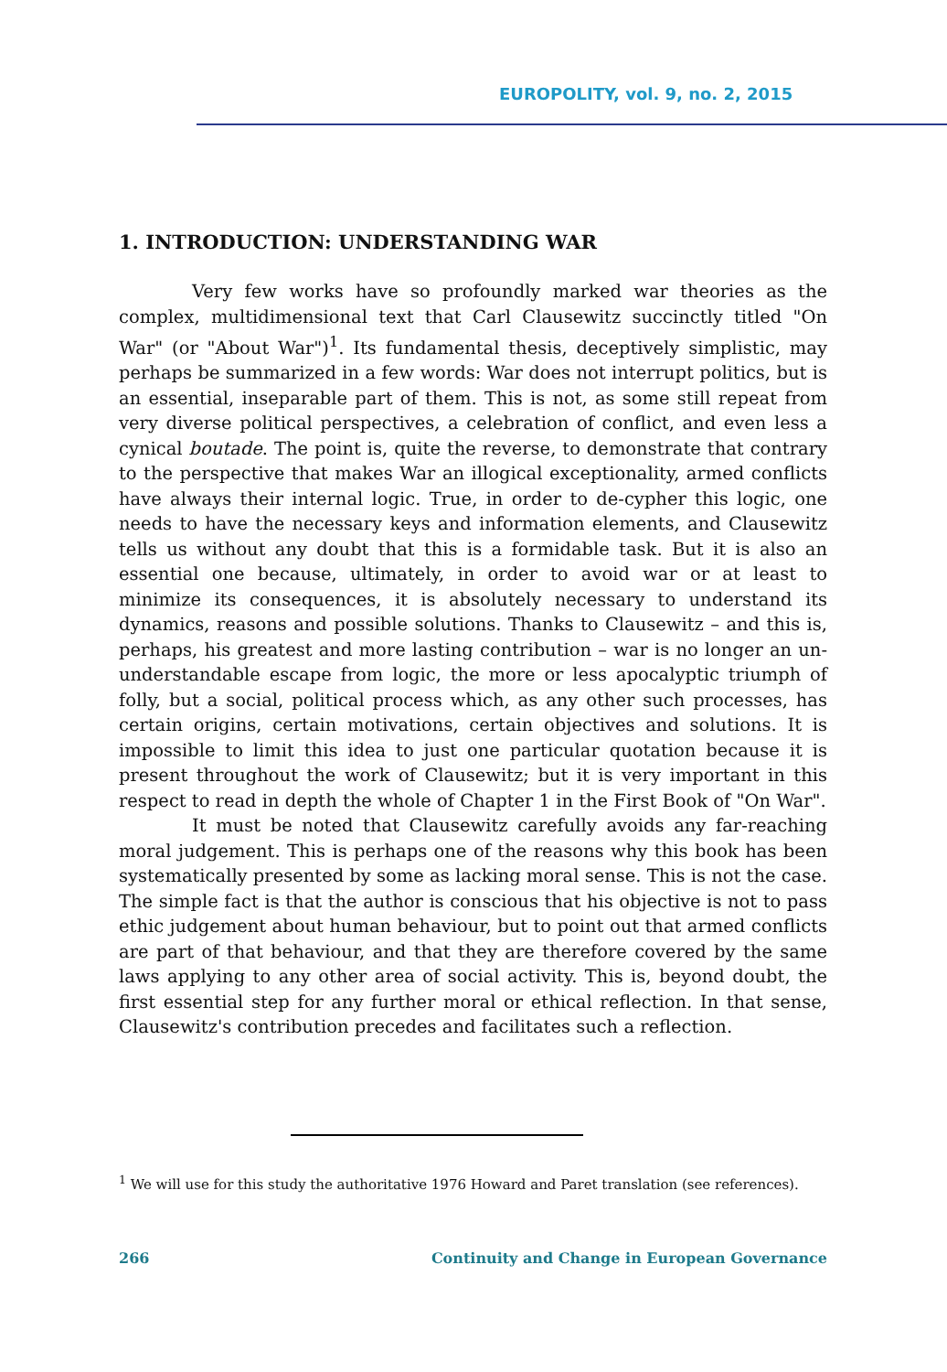EUROPOLITY, vol. 9, no. 2, 2015
1. INTRODUCTION: UNDERSTANDING WAR
Very few works have so profoundly marked war theories as the complex, multidimensional text that Carl Clausewitz succinctly titled "On War" (or "About War")<sup>1</sup>. Its fundamental thesis, deceptively simplistic, may perhaps be summarized in a few words: War does not interrupt politics, but is an essential, inseparable part of them. This is not, as some still repeat from very diverse political perspectives, a celebration of conflict, and even less a cynical boutade. The point is, quite the reverse, to demonstrate that contrary to the perspective that makes War an illogical exceptionality, armed conflicts have always their internal logic. True, in order to de-cypher this logic, one needs to have the necessary keys and information elements, and Clausewitz tells us without any doubt that this is a formidable task. But it is also an essential one because, ultimately, in order to avoid war or at least to minimize its consequences, it is absolutely necessary to understand its dynamics, reasons and possible solutions. Thanks to Clausewitz – and this is, perhaps, his greatest and more lasting contribution – war is no longer an un-understandable escape from logic, the more or less apocalyptic triumph of folly, but a social, political process which, as any other such processes, has certain origins, certain motivations, certain objectives and solutions. It is impossible to limit this idea to just one particular quotation because it is present throughout the work of Clausewitz; but it is very important in this respect to read in depth the whole of Chapter 1 in the First Book of "On War".
It must be noted that Clausewitz carefully avoids any far-reaching moral judgement. This is perhaps one of the reasons why this book has been systematically presented by some as lacking moral sense. This is not the case. The simple fact is that the author is conscious that his objective is not to pass ethic judgement about human behaviour, but to point out that armed conflicts are part of that behaviour, and that they are therefore covered by the same laws applying to any other area of social activity. This is, beyond doubt, the first essential step for any further moral or ethical reflection. In that sense, Clausewitz's contribution precedes and facilitates such a reflection.
<sup>1</sup> We will use for this study the authoritative 1976 Howard and Paret translation (see references).
266 Continuity and Change in European Governance